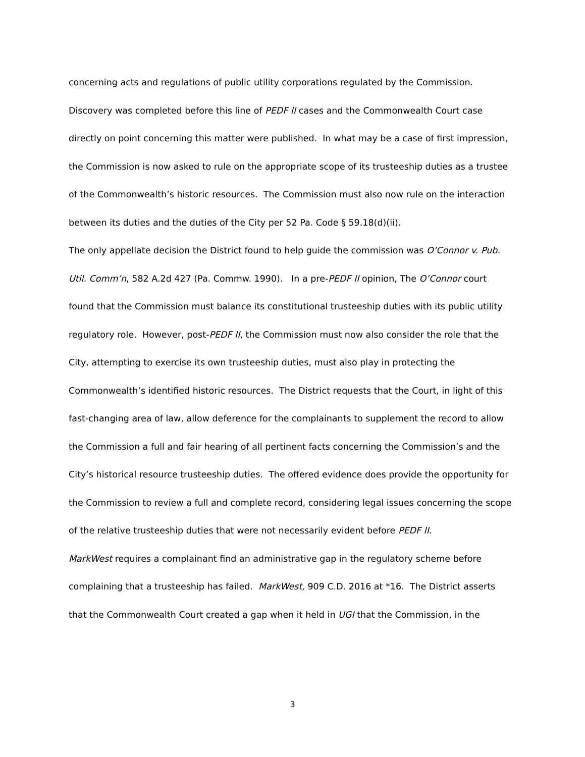concerning acts and regulations of public utility corporations regulated by the Commission. Discovery was completed before this line of PEDF II cases and the Commonwealth Court case directly on point concerning this matter were published. In what may be a case of first impression, the Commission is now asked to rule on the appropriate scope of its trusteeship duties as a trustee of the Commonwealth’s historic resources. The Commission must also now rule on the interaction between its duties and the duties of the City per 52 Pa. Code § 59.18(d)(ii).
The only appellate decision the District found to help guide the commission was O’Connor v. Pub. Util. Comm’n, 582 A.2d 427 (Pa. Commw. 1990). In a pre-PEDF II opinion, The O’Connor court found that the Commission must balance its constitutional trusteeship duties with its public utility regulatory role. However, post-PEDF II, the Commission must now also consider the role that the City, attempting to exercise its own trusteeship duties, must also play in protecting the Commonwealth’s identified historic resources. The District requests that the Court, in light of this fast-changing area of law, allow deference for the complainants to supplement the record to allow the Commission a full and fair hearing of all pertinent facts concerning the Commission’s and the City’s historical resource trusteeship duties. The offered evidence does provide the opportunity for the Commission to review a full and complete record, considering legal issues concerning the scope of the relative trusteeship duties that were not necessarily evident before PEDF II.
MarkWest requires a complainant find an administrative gap in the regulatory scheme before complaining that a trusteeship has failed. MarkWest, 909 C.D. 2016 at *16. The District asserts that the Commonwealth Court created a gap when it held in UGI that the Commission, in the
3